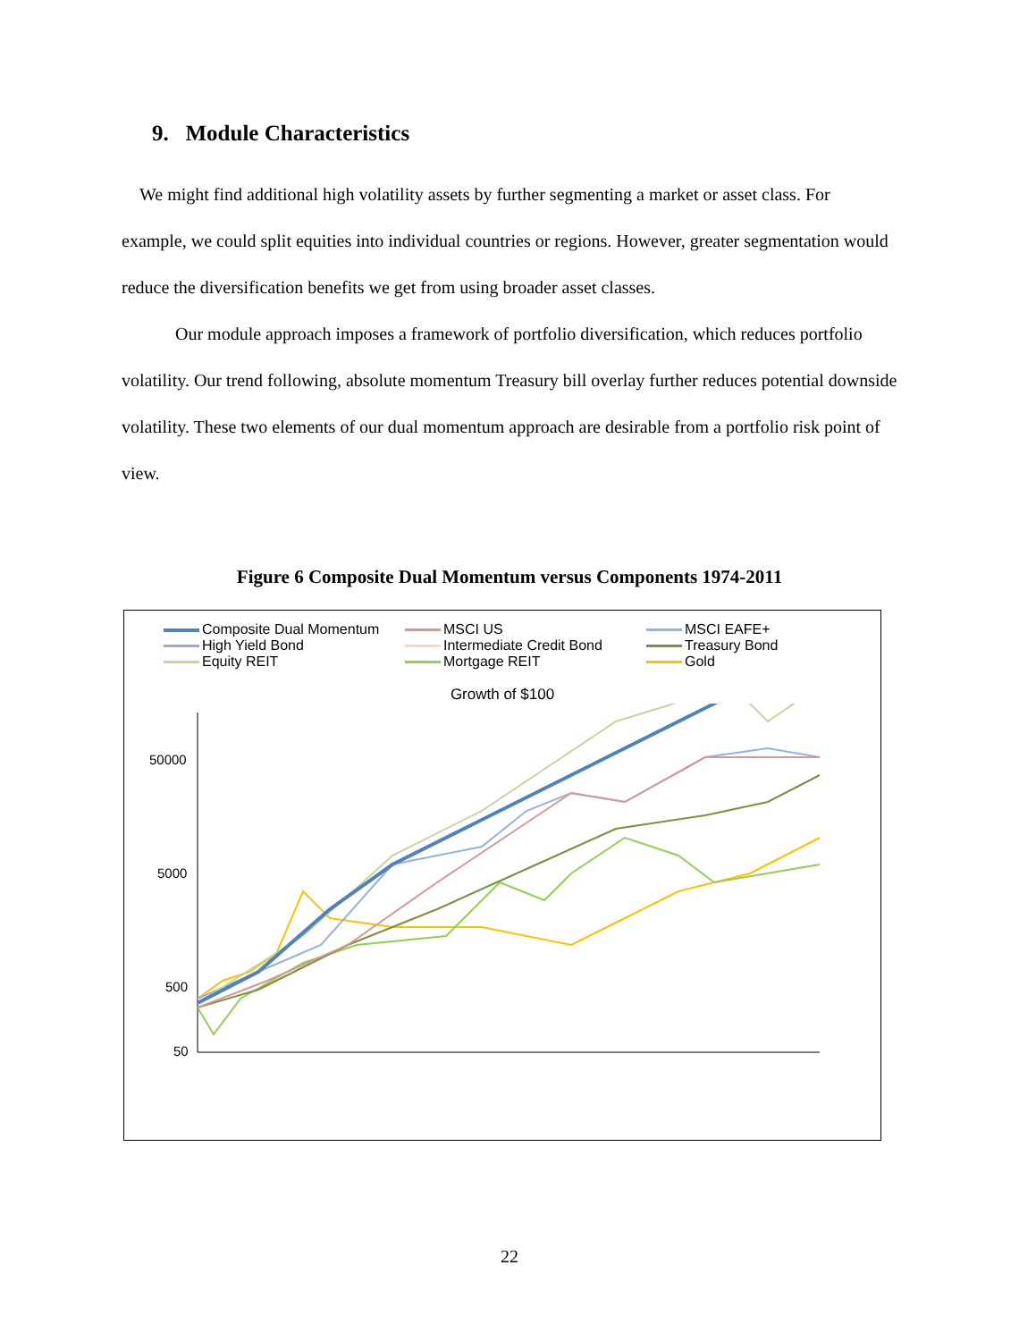9. Module Characteristics
We might find additional high volatility assets by further segmenting a market or asset class. For example, we could split equities into individual countries or regions. However, greater segmentation would reduce the diversification benefits we get from using broader asset classes.
Our module approach imposes a framework of portfolio diversification, which reduces portfolio volatility. Our trend following, absolute momentum Treasury bill overlay further reduces potential downside volatility. These two elements of our dual momentum approach are desirable from a portfolio risk point of view.
Figure 6 Composite Dual Momentum versus Components 1974-2011
Composite Dual Momentum
MSCI US
MSCI EAFE+
High Yield Bond
Intermediate Credit Bond
Treasury Bond
Equity REIT
Mortgage REIT
Gold
Growth of $100
50000
5000
500
50
22